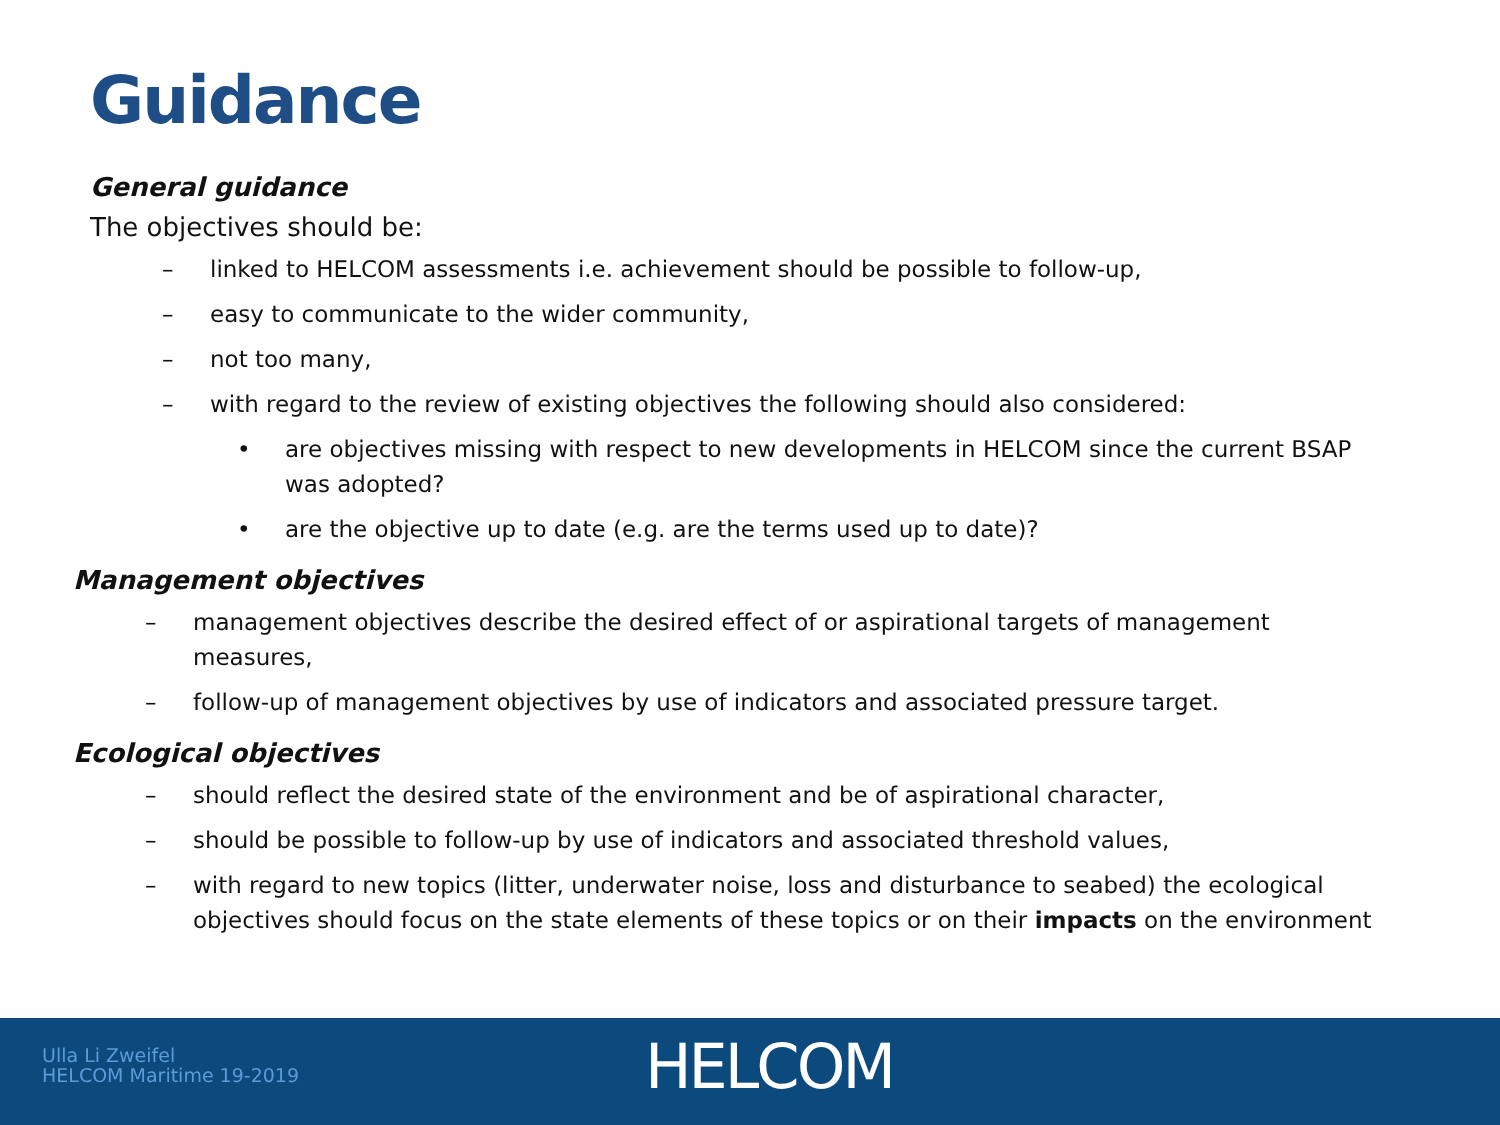Guidance
General guidance
The objectives should be:
– linked to HELCOM assessments i.e. achievement should be possible to follow-up,
– easy to communicate to the wider community,
– not too many,
– with regard to the review of existing objectives the following should also considered:
• are objectives missing with respect to new developments in HELCOM since the current BSAP was adopted?
• are the objective up to date (e.g. are the terms used up to date)?
Management objectives
– management objectives describe the desired effect of or aspirational targets of management measures,
– follow-up of management objectives by use of indicators and associated pressure target.
Ecological objectives
– should reflect the desired state of the environment and be of aspirational character,
– should be possible to follow-up by use of indicators and associated threshold values,
– with regard to new topics (litter, underwater noise, loss and disturbance to seabed) the ecological objectives should focus on the state elements of these topics or on their impacts on the environment
Ulla Li Zweifel
HELCOM Maritime 19-2019
HELCOM